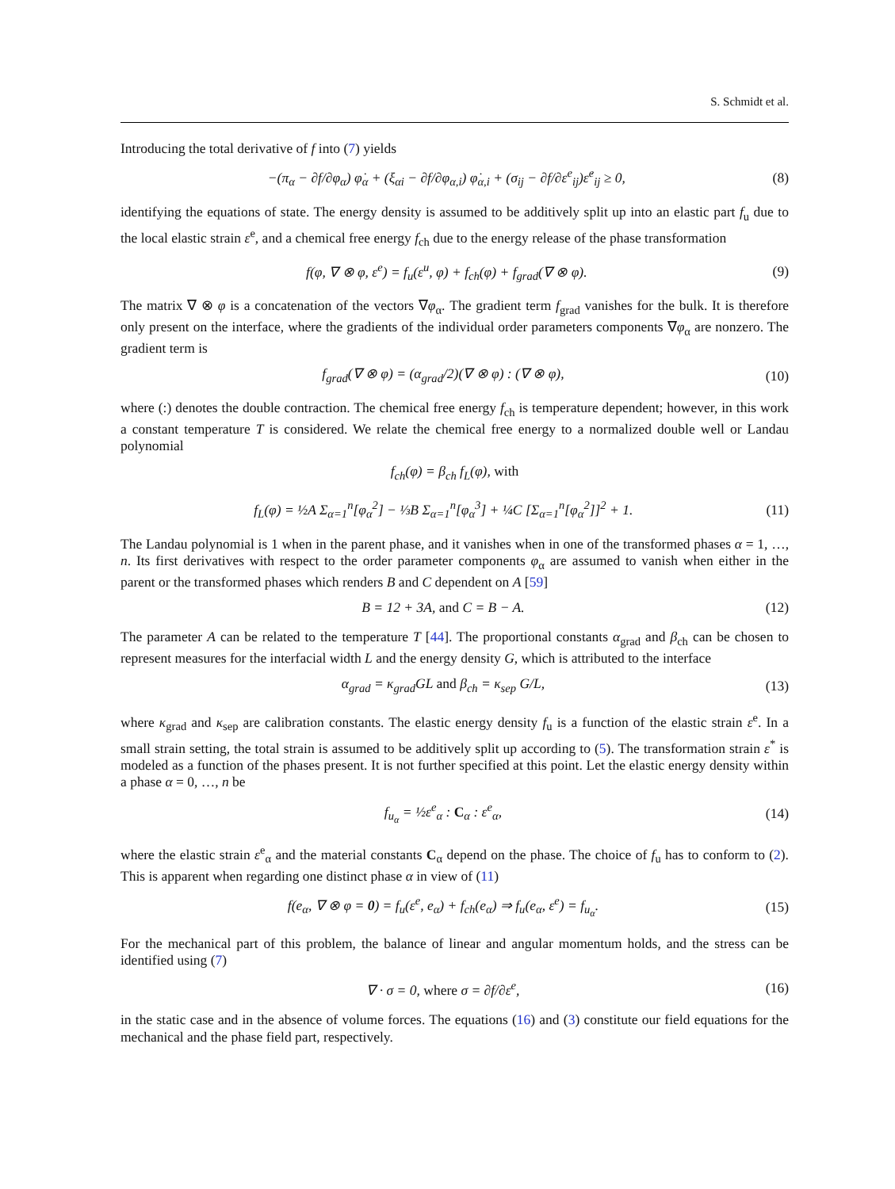S. Schmidt et al.
Introducing the total derivative of f into (7) yields
−(π<sub>α</sub> − ∂f/∂φ<sub>α</sub>) φ̇<sub>α</sub> + (ξ<sub>αi</sub> − ∂f/∂φ<sub>α,i</sub>) φ̇<sub>α,i</sub> + (σ<sub>ij</sub> − ∂f/∂ε<sup>e</sup><sub>ij</sub>)ε̇<sup>e</sup><sub>ij</sub> ≥ 0, (8)
identifying the equations of state. The energy density is assumed to be additively split up into an elastic part f<sub>u</sub> due to the local elastic strain ε<sup>e</sup>, and a chemical free energy f<sub>ch</sub> due to the energy release of the phase transformation
f(φ, ∇ ⊗ φ, ε<sup>e</sup>) = f<sub>u</sub>(ε<sup>u</sup>, φ) + f<sub>ch</sub>(φ) + f<sub>grad</sub>(∇ ⊗ φ). (9)
The matrix ∇ ⊗ φ is a concatenation of the vectors ∇φ<sub>α</sub>. The gradient term f<sub>grad</sub> vanishes for the bulk. It is therefore only present on the interface, where the gradients of the individual order parameters components ∇φ<sub>α</sub> are nonzero. The gradient term is
f<sub>grad</sub>(∇ ⊗ φ) = (α<sub>grad</sub>/2)(∇ ⊗ φ) : (∇ ⊗ φ), (10)
where (:) denotes the double contraction. The chemical free energy f<sub>ch</sub> is temperature dependent; however, in this work a constant temperature T is considered. We relate the chemical free energy to a normalized double well or Landau polynomial
f<sub>ch</sub>(φ) = β<sub>ch</sub> f<sub>L</sub>(φ), with
f<sub>L</sub>(φ) = ½A Σ<sub>α=1</sub><sup>n</sup>[φ<sub>α</sub><sup>2</sup>] − ⅓B Σ<sub>α=1</sub><sup>n</sup>[φ<sub>α</sub><sup>3</sup>] + ¼C [Σ<sub>α=1</sub><sup>n</sup>[φ<sub>α</sub><sup>2</sup>]]<sup>2</sup> + 1. (11)
The Landau polynomial is 1 when in the parent phase, and it vanishes when in one of the transformed phases α = 1, …, n. Its first derivatives with respect to the order parameter components φ<sub>α</sub> are assumed to vanish when either in the parent or the transformed phases which renders B and C dependent on A [59]
B = 12 + 3A, and C = B − A. (12)
The parameter A can be related to the temperature T [44]. The proportional constants α<sub>grad</sub> and β<sub>ch</sub> can be chosen to represent measures for the interfacial width L and the energy density G, which is attributed to the interface
α<sub>grad</sub> = κ<sub>grad</sub>GL and β<sub>ch</sub> = κ<sub>sep</sub> G/L, (13)
where κ<sub>grad</sub> and κ<sub>sep</sub> are calibration constants. The elastic energy density f<sub>u</sub> is a function of the elastic strain ε<sup>e</sup>. In a small strain setting, the total strain is assumed to be additively split up according to (5). The transformation strain ε<sup>*</sup> is modeled as a function of the phases present. It is not further specified at this point. Let the elastic energy density within a phase α = 0, …, n be
f<sub>u<sub>α</sub></sub> = ½ε<sup>e</sup><sub>α</sub> : C<sub>α</sub> : ε<sup>e</sup><sub>α</sub>, (14)
where the elastic strain ε<sup>e</sup><sub>α</sub> and the material constants C<sub>α</sub> depend on the phase. The choice of f<sub>u</sub> has to conform to (2). This is apparent when regarding one distinct phase α in view of (11)
f(e<sub>α</sub>, ∇ ⊗ φ = 0) = f<sub>u</sub>(ε<sup>e</sup>, e<sub>α</sub>) + f<sub>ch</sub>(e<sub>α</sub>) ⇒ f<sub>u</sub>(e<sub>α</sub>, ε<sup>e</sup>) = f<sub>u<sub>α</sub></sub>. (15)
For the mechanical part of this problem, the balance of linear and angular momentum holds, and the stress can be identified using (7)
∇ · σ = 0, where σ = ∂f/∂ε<sup>e</sup>, (16)
in the static case and in the absence of volume forces. The equations (16) and (3) constitute our field equations for the mechanical and the phase field part, respectively.